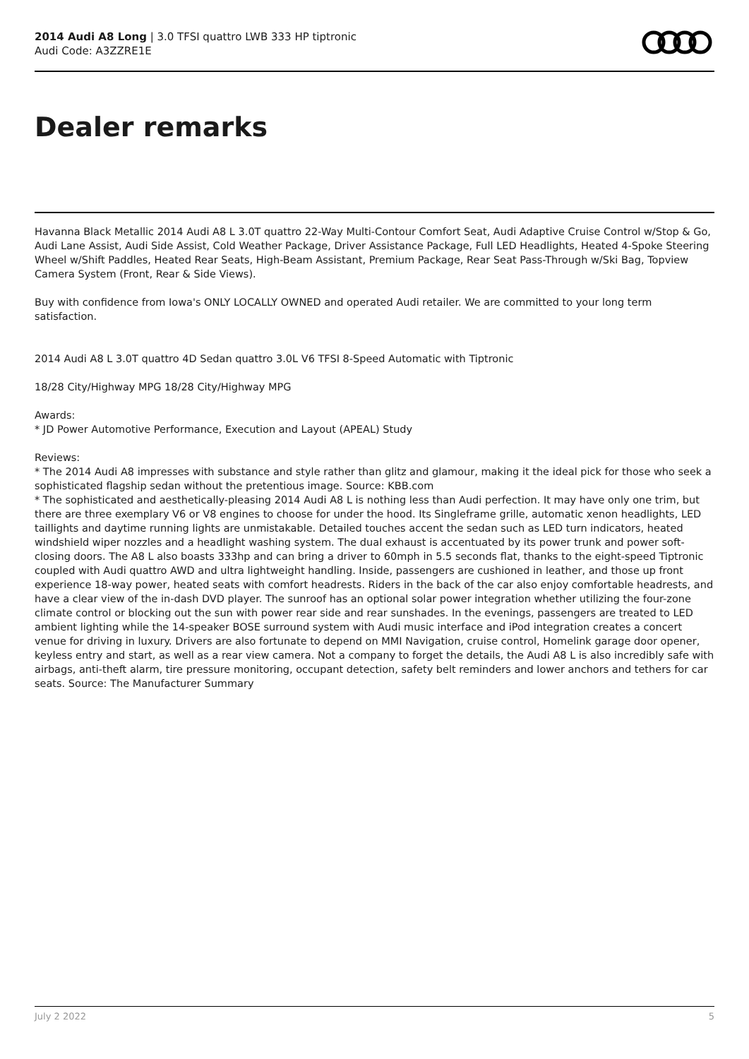2014 Audi A8 Long | 3.0 TFSI quattro LWB 333 HP tiptronic
Audi Code: A3ZZRE1E
Dealer remarks
Havanna Black Metallic 2014 Audi A8 L 3.0T quattro 22-Way Multi-Contour Comfort Seat, Audi Adaptive Cruise Control w/Stop & Go, Audi Lane Assist, Audi Side Assist, Cold Weather Package, Driver Assistance Package, Full LED Headlights, Heated 4-Spoke Steering Wheel w/Shift Paddles, Heated Rear Seats, High-Beam Assistant, Premium Package, Rear Seat Pass-Through w/Ski Bag, Topview Camera System (Front, Rear & Side Views).
Buy with confidence from Iowa's ONLY LOCALLY OWNED and operated Audi retailer. We are committed to your long term satisfaction.
2014 Audi A8 L 3.0T quattro 4D Sedan quattro 3.0L V6 TFSI 8-Speed Automatic with Tiptronic
18/28 City/Highway MPG 18/28 City/Highway MPG
Awards:
* JD Power Automotive Performance, Execution and Layout (APEAL) Study
Reviews:
* The 2014 Audi A8 impresses with substance and style rather than glitz and glamour, making it the ideal pick for those who seek a sophisticated flagship sedan without the pretentious image. Source: KBB.com
* The sophisticated and aesthetically-pleasing 2014 Audi A8 L is nothing less than Audi perfection. It may have only one trim, but there are three exemplary V6 or V8 engines to choose for under the hood. Its Singleframe grille, automatic xenon headlights, LED taillights and daytime running lights are unmistakable. Detailed touches accent the sedan such as LED turn indicators, heated windshield wiper nozzles and a headlight washing system. The dual exhaust is accentuated by its power trunk and power soft-closing doors. The A8 L also boasts 333hp and can bring a driver to 60mph in 5.5 seconds flat, thanks to the eight-speed Tiptronic coupled with Audi quattro AWD and ultra lightweight handling. Inside, passengers are cushioned in leather, and those up front experience 18-way power, heated seats with comfort headrests. Riders in the back of the car also enjoy comfortable headrests, and have a clear view of the in-dash DVD player. The sunroof has an optional solar power integration whether utilizing the four-zone climate control or blocking out the sun with power rear side and rear sunshades. In the evenings, passengers are treated to LED ambient lighting while the 14-speaker BOSE surround system with Audi music interface and iPod integration creates a concert venue for driving in luxury. Drivers are also fortunate to depend on MMI Navigation, cruise control, Homelink garage door opener, keyless entry and start, as well as a rear view camera. Not a company to forget the details, the Audi A8 L is also incredibly safe with airbags, anti-theft alarm, tire pressure monitoring, occupant detection, safety belt reminders and lower anchors and tethers for car seats. Source: The Manufacturer Summary
July 2 2022 5